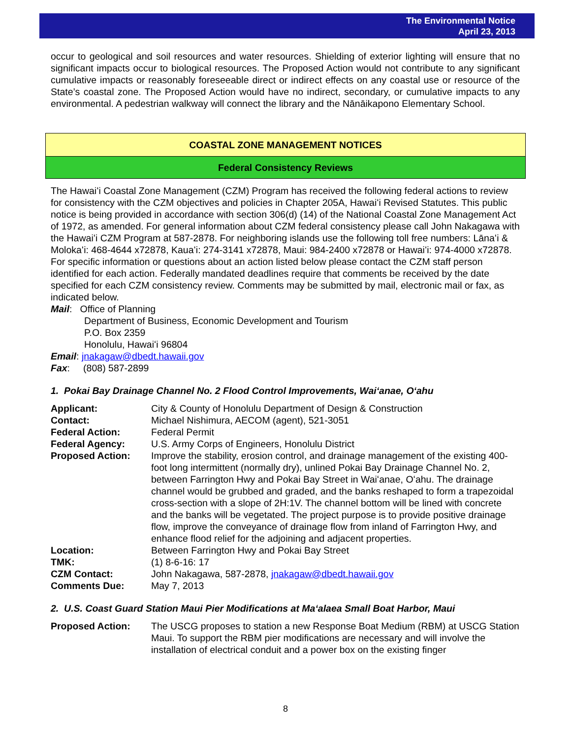The Environmental Notice
April 23, 2013
occur to geological and soil resources and water resources. Shielding of exterior lighting will ensure that no significant impacts occur to biological resources. The Proposed Action would not contribute to any significant cumulative impacts or reasonably foreseeable direct or indirect effects on any coastal use or resource of the State’s coastal zone. The Proposed Action would have no indirect, secondary, or cumulative impacts to any environmental. A pedestrian walkway will connect the library and the Nānāikapono Elementary School.
COASTAL ZONE MANAGEMENT NOTICES
Federal Consistency Reviews
The Hawaiʻi Coastal Zone Management (CZM) Program has received the following federal actions to review for consistency with the CZM objectives and policies in Chapter 205A, Hawaiʻi Revised Statutes. This public notice is being provided in accordance with section 306(d) (14) of the National Coastal Zone Management Act of 1972, as amended. For general information about CZM federal consistency please call John Nakagawa with the Hawaiʻi CZM Program at 587-2878. For neighboring islands use the following toll free numbers: Lānaʻi & Molokaʻi: 468-4644 x72878, Kauaʻi: 274-3141 x72878, Maui: 984-2400 x72878 or Hawaiʻi: 974-4000 x72878. For specific information or questions about an action listed below please contact the CZM staff person identified for each action. Federally mandated deadlines require that comments be received by the date specified for each CZM consistency review. Comments may be submitted by mail, electronic mail or fax, as indicated below.
Mail: Office of Planning
Department of Business, Economic Development and Tourism
P.O. Box 2359
Honolulu, Hawaiʻi 96804
Email: jnakagaw@dbedt.hawaii.gov
Fax: (808) 587-2899
1. Pokai Bay Drainage Channel No. 2 Flood Control Improvements, Waiʻanae, Oʻahu
| Applicant: | City & County of Honolulu Department of Design & Construction |
| Contact: | Michael Nishimura, AECOM (agent), 521-3051 |
| Federal Action: | Federal Permit |
| Federal Agency: | U.S. Army Corps of Engineers, Honolulu District |
| Proposed Action: | Improve the stability, erosion control, and drainage management of the existing 400-foot long intermittent (normally dry), unlined Pokai Bay Drainage Channel No. 2, between Farrington Hwy and Pokai Bay Street in Waiʻanae, Oʻahu. The drainage channel would be grubbed and graded, and the banks reshaped to form a trapezoidal cross-section with a slope of 2H:1V. The channel bottom will be lined with concrete and the banks will be vegetated. The project purpose is to provide positive drainage flow, improve the conveyance of drainage flow from inland of Farrington Hwy, and enhance flood relief for the adjoining and adjacent properties. |
| Location: | Between Farrington Hwy and Pokai Bay Street |
| TMK: | (1) 8-6-16: 17 |
| CZM Contact: | John Nakagawa, 587-2878, jnakagaw@dbedt.hawaii.gov |
| Comments Due: | May 7, 2013 |
2. U.S. Coast Guard Station Maui Pier Modifications at Maʻalaea Small Boat Harbor, Maui
| Proposed Action: | The USCG proposes to station a new Response Boat Medium (RBM) at USCG Station Maui. To support the RBM pier modifications are necessary and will involve the installation of electrical conduit and a power box on the existing finger |
8